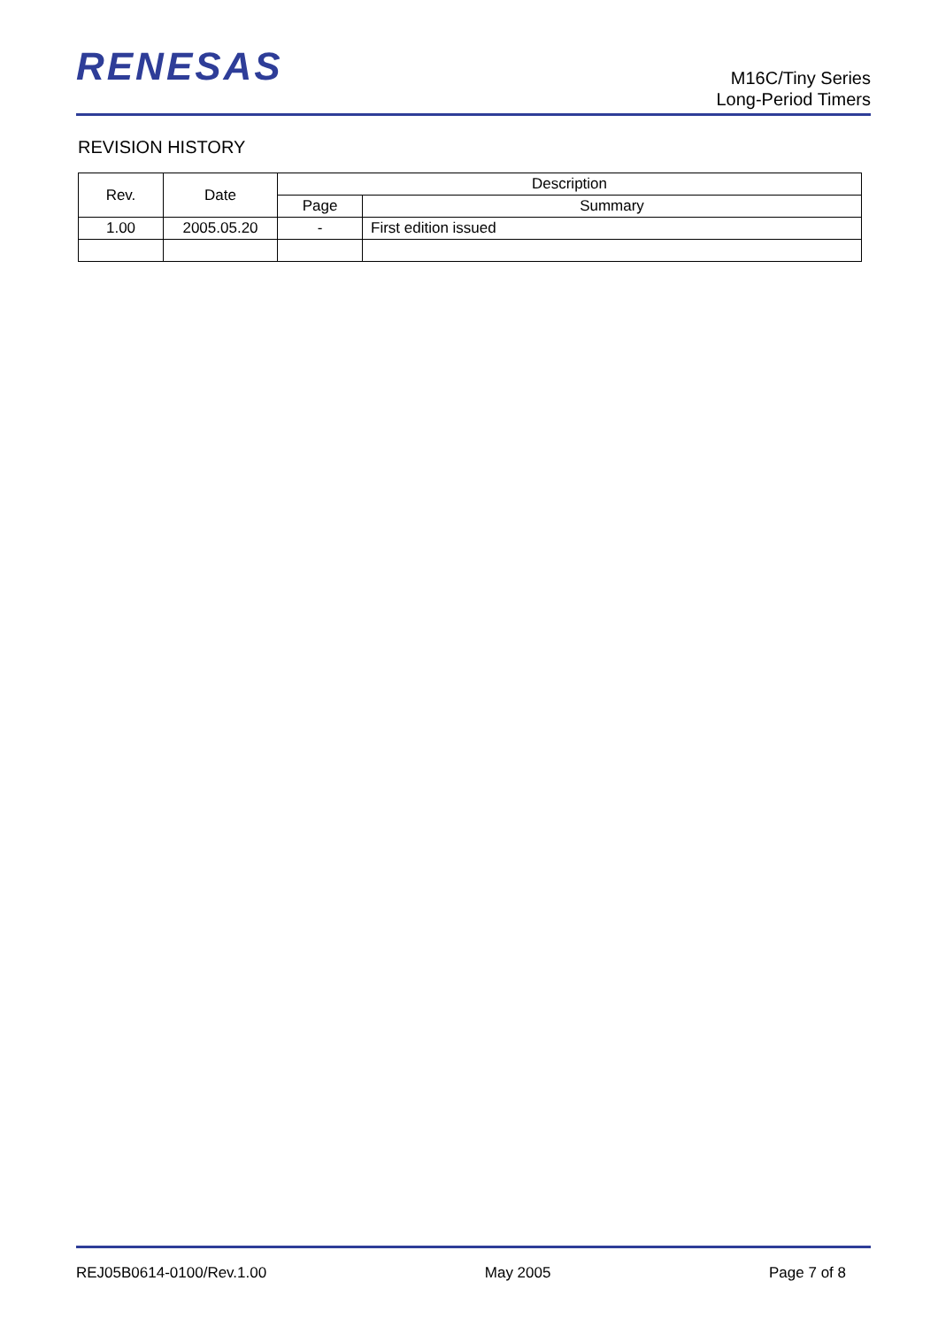RENESAS
M16C/Tiny Series
Long-Period Timers
REVISION HISTORY
| Rev. | Date | Description | |
| --- | --- | --- | --- |
| | | Page | Summary |
| 1.00 | 2005.05.20 | - | First edition issued |
REJ05B0614-0100/Rev.1.00 May 2005 Page 7 of 8